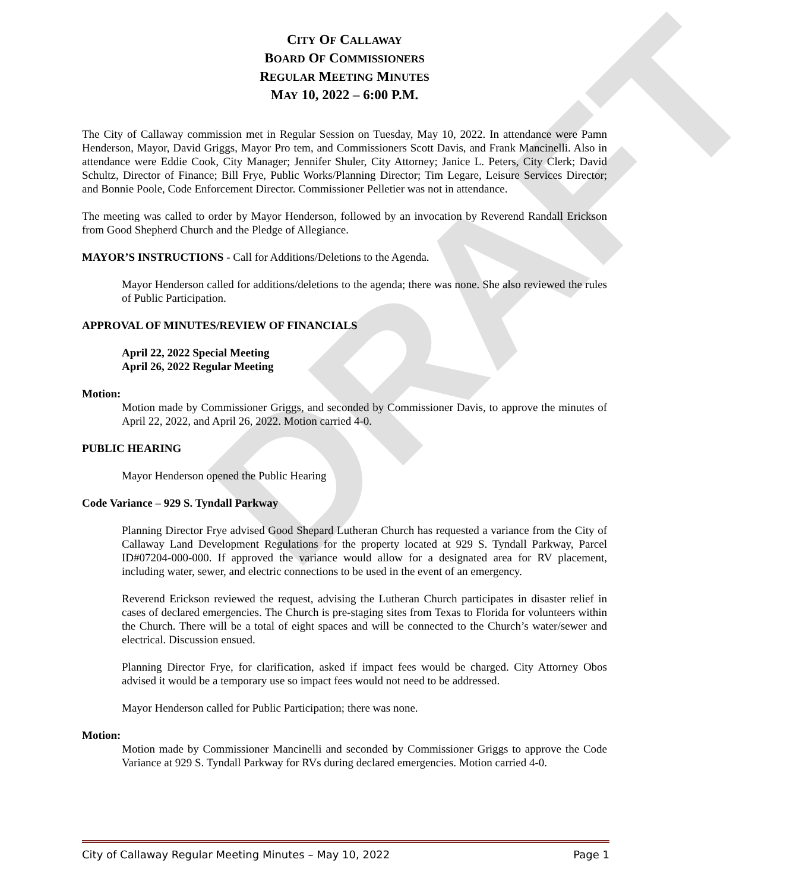DRAFT
CITY OF CALLAWAY
BOARD OF COMMISSIONERS
REGULAR MEETING MINUTES
MAY 10, 2022 – 6:00 P.M.
The City of Callaway commission met in Regular Session on Tuesday, May 10, 2022. In attendance were Pamn Henderson, Mayor, David Griggs, Mayor Pro tem, and Commissioners Scott Davis, and Frank Mancinelli. Also in attendance were Eddie Cook, City Manager; Jennifer Shuler, City Attorney; Janice L. Peters, City Clerk; David Schultz, Director of Finance; Bill Frye, Public Works/Planning Director; Tim Legare, Leisure Services Director; and Bonnie Poole, Code Enforcement Director. Commissioner Pelletier was not in attendance.
The meeting was called to order by Mayor Henderson, followed by an invocation by Reverend Randall Erickson from Good Shepherd Church and the Pledge of Allegiance.
MAYOR’S INSTRUCTIONS - Call for Additions/Deletions to the Agenda.
Mayor Henderson called for additions/deletions to the agenda; there was none. She also reviewed the rules of Public Participation.
APPROVAL OF MINUTES/REVIEW OF FINANCIALS
April 22, 2022 Special Meeting
April 26, 2022 Regular Meeting
Motion:
Motion made by Commissioner Griggs, and seconded by Commissioner Davis, to approve the minutes of April 22, 2022, and April 26, 2022. Motion carried 4-0.
PUBLIC HEARING
Mayor Henderson opened the Public Hearing
Code Variance – 929 S. Tyndall Parkway
Planning Director Frye advised Good Shepard Lutheran Church has requested a variance from the City of Callaway Land Development Regulations for the property located at 929 S. Tyndall Parkway, Parcel ID#07204-000-000. If approved the variance would allow for a designated area for RV placement, including water, sewer, and electric connections to be used in the event of an emergency.
Reverend Erickson reviewed the request, advising the Lutheran Church participates in disaster relief in cases of declared emergencies. The Church is pre-staging sites from Texas to Florida for volunteers within the Church. There will be a total of eight spaces and will be connected to the Church’s water/sewer and electrical. Discussion ensued.
Planning Director Frye, for clarification, asked if impact fees would be charged. City Attorney Obos advised it would be a temporary use so impact fees would not need to be addressed.
Mayor Henderson called for Public Participation; there was none.
Motion:
Motion made by Commissioner Mancinelli and seconded by Commissioner Griggs to approve the Code Variance at 929 S. Tyndall Parkway for RVs during declared emergencies. Motion carried 4-0.
City of Callaway Regular Meeting Minutes – May 10, 2022 Page 1